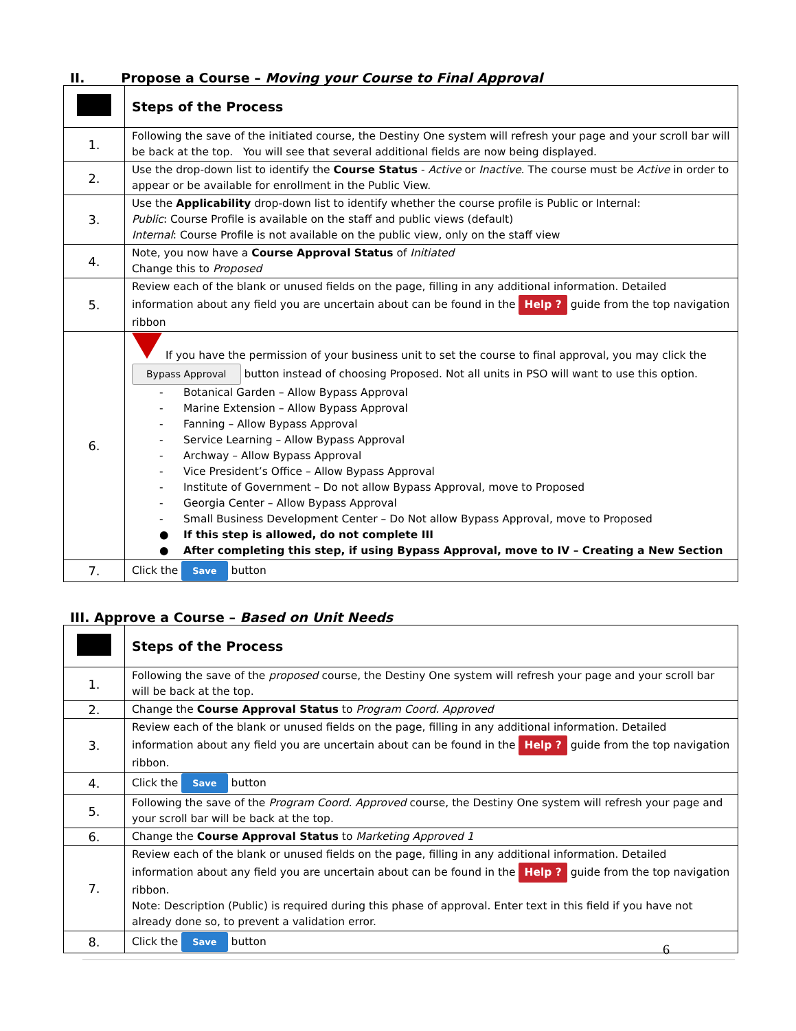II. Propose a Course – Moving your Course to Final Approval
| | Steps of the Process |
| --- | --- |
| 1. | Following the save of the initiated course, the Destiny One system will refresh your page and your scroll bar will be back at the top. You will see that several additional fields are now being displayed. |
| 2. | Use the drop-down list to identify the Course Status - Active or Inactive . The course must be Active in order to appear or be available for enrollment in the Public View. |
| 3. | Use the Applicability drop-down list to identify whether the course profile is Public or Internal: Public : Course Profile is available on the staff and public views (default) Internal : Course Profile is not available on the public view, only on the staff view |
| 4. | Note, you now have a Course Approval Status of Initiated Change this to Proposed |
| 5. | Review each of the blank or unused fields on the page, filling in any additional information. Detailed information about any field you are uncertain about can be found in the Help ? guide from the top navigation ribbon |
| 6. | If you have the permission of your business unit to set the course to final approval, you may click the Bypass Approval button instead of choosing Proposed. Not all units in PSO will want to use this option. - Botanical Garden – Allow Bypass Approval - Marine Extension – Allow Bypass Approval - Fanning – Allow Bypass Approval - Service Learning – Allow Bypass Approval - Archway – Allow Bypass Approval - Vice President’s Office – Allow Bypass Approval - Institute of Government – Do not allow Bypass Approval, move to Proposed - Georgia Center – Allow Bypass Approval - Small Business Development Center – Do Not allow Bypass Approval, move to Proposed ● If this step is allowed, do not complete III ● After completing this step, if using Bypass Approval, move to IV – Creating a New Section |
| 7. | Click the Save button |
III. Approve a Course – Based on Unit Needs
| | Steps of the Process |
| --- | --- |
| 1. | Following the save of the proposed course, the Destiny One system will refresh your page and your scroll bar will be back at the top. |
| 2. | Change the Course Approval Status to Program Coord. Approved |
| 3. | Review each of the blank or unused fields on the page, filling in any additional information. Detailed information about any field you are uncertain about can be found in the Help ? guide from the top navigation ribbon. |
| 4. | Click the Save button |
| 5. | Following the save of the Program Coord. Approved course, the Destiny One system will refresh your page and your scroll bar will be back at the top. |
| 6. | Change the Course Approval Status to Marketing Approved 1 |
| 7. | Review each of the blank or unused fields on the page, filling in any additional information. Detailed information about any field you are uncertain about can be found in the Help ? guide from the top navigation ribbon. Note: Description (Public) is required during this phase of approval. Enter text in this field if you have not already done so, to prevent a validation error. |
| 8. | Click the Save button |
6